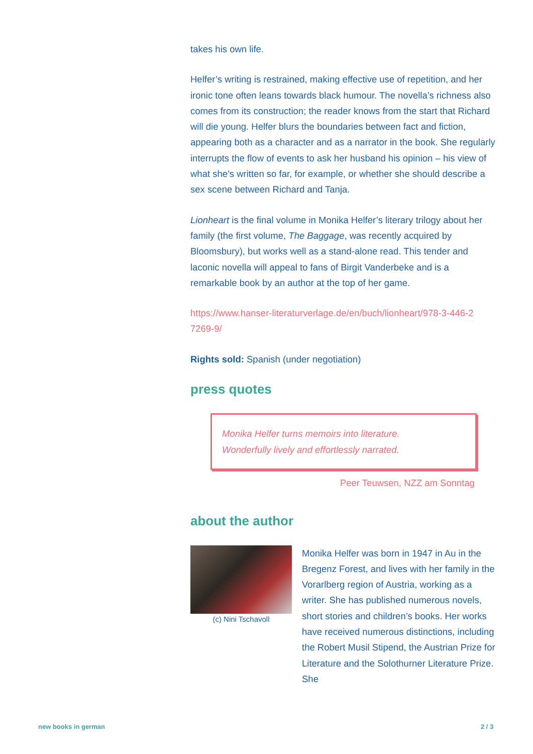takes his own life.
Helfer’s writing is restrained, making effective use of repetition, and her ironic tone often leans towards black humour. The novella’s richness also comes from its construction; the reader knows from the start that Richard will die young. Helfer blurs the boundaries between fact and fiction, appearing both as a character and as a narrator in the book. She regularly interrupts the flow of events to ask her husband his opinion – his view of what she’s written so far, for example, or whether she should describe a sex scene between Richard and Tanja.
Lionheart is the final volume in Monika Helfer’s literary trilogy about her family (the first volume, The Baggage, was recently acquired by Bloomsbury), but works well as a stand-alone read. This tender and laconic novella will appeal to fans of Birgit Vanderbeke and is a remarkable book by an author at the top of her game.
https://www.hanser-literaturverlage.de/en/buch/lionheart/978-3-446-2 7269-9/
Rights sold: Spanish (under negotiation)
press quotes
Monika Helfer turns memoirs into literature.
Wonderfully lively and effortlessly narrated.
Peer Teuwsen, NZZ am Sonntag
about the author
(c) Nini Tschavoll
Monika Helfer was born in 1947 in Au in the Bregenz Forest, and lives with her family in the Vorarlberg region of Austria, working as a writer. She has published numerous novels, short stories and children’s books. Her works have received numerous distinctions, including the Robert Musil Stipend, the Austrian Prize for Literature and the Solothurner Literature Prize. She
new books in german 2 / 3